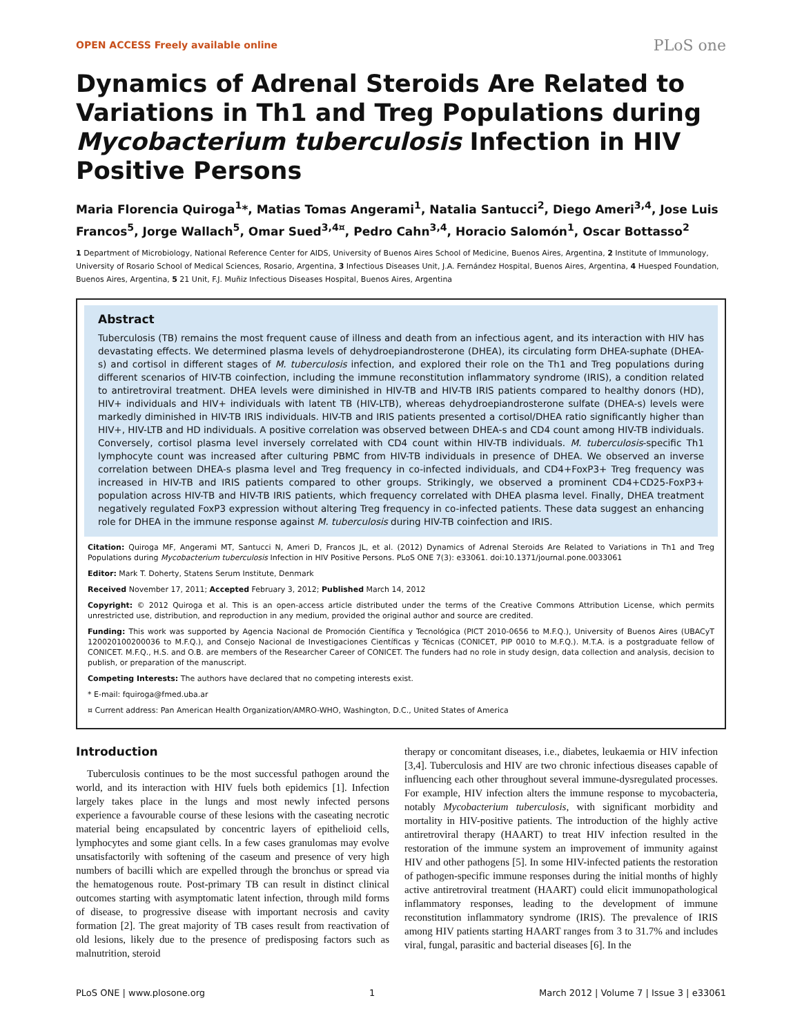OPEN ACCESS Freely available online PLoS one
Dynamics of Adrenal Steroids Are Related to Variations in Th1 and Treg Populations during Mycobacterium tuberculosis Infection in HIV Positive Persons
Maria Florencia Quiroga<sup>1</sup>*, Matias Tomas Angerami<sup>1</sup>, Natalia Santucci<sup>2</sup>, Diego Ameri<sup>3,4</sup>, Jose Luis Francos<sup>5</sup>, Jorge Wallach<sup>5</sup>, Omar Sued<sup>3,4¤</sup>, Pedro Cahn<sup>3,4</sup>, Horacio Salomón<sup>1</sup>, Oscar Bottasso<sup>2</sup>
1 Department of Microbiology, National Reference Center for AIDS, University of Buenos Aires School of Medicine, Buenos Aires, Argentina, 2 Institute of Immunology, University of Rosario School of Medical Sciences, Rosario, Argentina, 3 Infectious Diseases Unit, J.A. Fernández Hospital, Buenos Aires, Argentina, 4 Huesped Foundation, Buenos Aires, Argentina, 5 21 Unit, F.J. Muñiz Infectious Diseases Hospital, Buenos Aires, Argentina
Abstract
Tuberculosis (TB) remains the most frequent cause of illness and death from an infectious agent, and its interaction with HIV has devastating effects. We determined plasma levels of dehydroepiandrosterone (DHEA), its circulating form DHEA-suphate (DHEA-s) and cortisol in different stages of M. tuberculosis infection, and explored their role on the Th1 and Treg populations during different scenarios of HIV-TB coinfection, including the immune reconstitution inflammatory syndrome (IRIS), a condition related to antiretroviral treatment. DHEA levels were diminished in HIV-TB and HIV-TB IRIS patients compared to healthy donors (HD), HIV+ individuals and HIV+ individuals with latent TB (HIV-LTB), whereas dehydroepiandrosterone sulfate (DHEA-s) levels were markedly diminished in HIV-TB IRIS individuals. HIV-TB and IRIS patients presented a cortisol/DHEA ratio significantly higher than HIV+, HIV-LTB and HD individuals. A positive correlation was observed between DHEA-s and CD4 count among HIV-TB individuals. Conversely, cortisol plasma level inversely correlated with CD4 count within HIV-TB individuals. M. tuberculosis-specific Th1 lymphocyte count was increased after culturing PBMC from HIV-TB individuals in presence of DHEA. We observed an inverse correlation between DHEA-s plasma level and Treg frequency in co-infected individuals, and CD4+FoxP3+ Treg frequency was increased in HIV-TB and IRIS patients compared to other groups. Strikingly, we observed a prominent CD4+CD25-FoxP3+ population across HIV-TB and HIV-TB IRIS patients, which frequency correlated with DHEA plasma level. Finally, DHEA treatment negatively regulated FoxP3 expression without altering Treg frequency in co-infected patients. These data suggest an enhancing role for DHEA in the immune response against M. tuberculosis during HIV-TB coinfection and IRIS.
Citation: Quiroga MF, Angerami MT, Santucci N, Ameri D, Francos JL, et al. (2012) Dynamics of Adrenal Steroids Are Related to Variations in Th1 and Treg Populations during Mycobacterium tuberculosis Infection in HIV Positive Persons. PLoS ONE 7(3): e33061. doi:10.1371/journal.pone.0033061
Editor: Mark T. Doherty, Statens Serum Institute, Denmark
Received November 17, 2011; Accepted February 3, 2012; Published March 14, 2012
Copyright: © 2012 Quiroga et al. This is an open-access article distributed under the terms of the Creative Commons Attribution License, which permits unrestricted use, distribution, and reproduction in any medium, provided the original author and source are credited.
Funding: This work was supported by Agencia Nacional de Promoción Científica y Tecnológica (PICT 2010-0656 to M.F.Q.), University of Buenos Aires (UBACyT 120020100200036 to M.F.Q.), and Consejo Nacional de Investigaciones Científicas y Técnicas (CONICET, PIP 0010 to M.F.Q.). M.T.A. is a postgraduate fellow of CONICET. M.F.Q., H.S. and O.B. are members of the Researcher Career of CONICET. The funders had no role in study design, data collection and analysis, decision to publish, or preparation of the manuscript.
Competing Interests: The authors have declared that no competing interests exist.
* E-mail: fquiroga@fmed.uba.ar
¤ Current address: Pan American Health Organization/AMRO-WHO, Washington, D.C., United States of America
Introduction
Tuberculosis continues to be the most successful pathogen around the world, and its interaction with HIV fuels both epidemics [1]. Infection largely takes place in the lungs and most newly infected persons experience a favourable course of these lesions with the caseating necrotic material being encapsulated by concentric layers of epithelioid cells, lymphocytes and some giant cells. In a few cases granulomas may evolve unsatisfactorily with softening of the caseum and presence of very high numbers of bacilli which are expelled through the bronchus or spread via the hematogenous route. Post-primary TB can result in distinct clinical outcomes starting with asymptomatic latent infection, through mild forms of disease, to progressive disease with important necrosis and cavity formation [2]. The great majority of TB cases result from reactivation of old lesions, likely due to the presence of predisposing factors such as malnutrition, steroid
therapy or concomitant diseases, i.e., diabetes, leukaemia or HIV infection [3,4]. Tuberculosis and HIV are two chronic infectious diseases capable of influencing each other throughout several immune-dysregulated processes. For example, HIV infection alters the immune response to mycobacteria, notably Mycobacterium tuberculosis, with significant morbidity and mortality in HIV-positive patients. The introduction of the highly active antiretroviral therapy (HAART) to treat HIV infection resulted in the restoration of the immune system an improvement of immunity against HIV and other pathogens [5]. In some HIV-infected patients the restoration of pathogen-specific immune responses during the initial months of highly active antiretroviral treatment (HAART) could elicit immunopathological inflammatory responses, leading to the development of immune reconstitution inflammatory syndrome (IRIS). The prevalence of IRIS among HIV patients starting HAART ranges from 3 to 31.7% and includes viral, fungal, parasitic and bacterial diseases [6]. In the
PLoS ONE | www.plosone.org 1 March 2012 | Volume 7 | Issue 3 | e33061